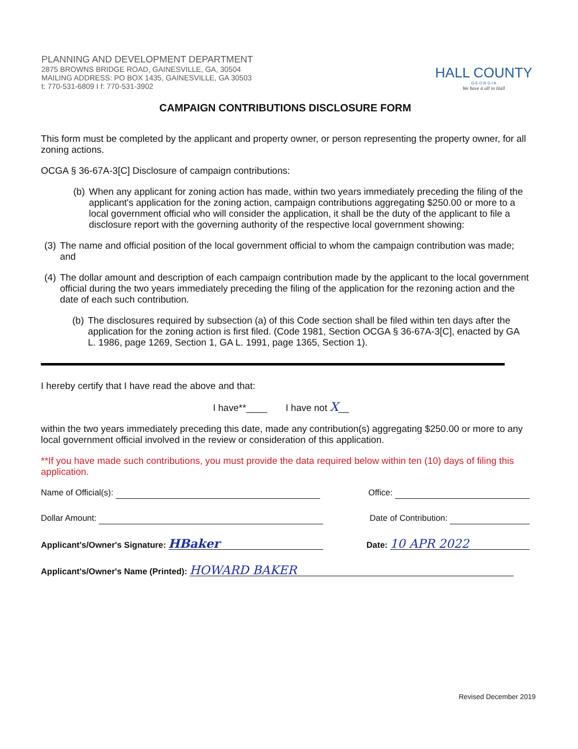PLANNING AND DEVELOPMENT DEPARTMENT
2875 BROWNS BRIDGE ROAD, GAINESVILLE, GA, 30504
MAILING ADDRESS: PO BOX 1435, GAINESVILLE, GA 30503
t: 770-531-6809 I f: 770-531-3902
HALL COUNTY
G E O R G I A
We have it all in Hall
CAMPAIGN CONTRIBUTIONS DISCLOSURE FORM
This form must be completed by the applicant and property owner, or person representing the property owner, for all zoning actions.
OCGA § 36-67A-3[C] Disclosure of campaign contributions:
(b) When any applicant for zoning action has made, within two years immediately preceding the filing of the applicant's application for the zoning action, campaign contributions aggregating $250.00 or more to a local government official who will consider the application, it shall be the duty of the applicant to file a disclosure report with the governing authority of the respective local government showing:
(3) The name and official position of the local government official to whom the campaign contribution was made; and
(4) The dollar amount and description of each campaign contribution made by the applicant to the local government official during the two years immediately preceding the filing of the application for the rezoning action and the date of each such contribution.
(b) The disclosures required by subsection (a) of this Code section shall be filed within ten days after the application for the zoning action is first filed. (Code 1981, Section OCGA § 36-67A-3[C], enacted by GA L. 1986, page 1269, Section 1, GA L. 1991, page 1365, Section 1).
I hereby certify that I have read the above and that:
I have**____ I have not X__
within the two years immediately preceding this date, made any contribution(s) aggregating $250.00 or more to any local government official involved in the review or consideration of this application.
**If you have made such contributions, you must provide the data required below within ten (10) days of filing this application.
Name of Official(s): Office:
Dollar Amount: Date of Contribution:
Applicant's/Owner's Signature: HBaker Date: 10 APR 2022
Applicant's/Owner's Name (Printed): HOWARD BAKER
Revised December 2019